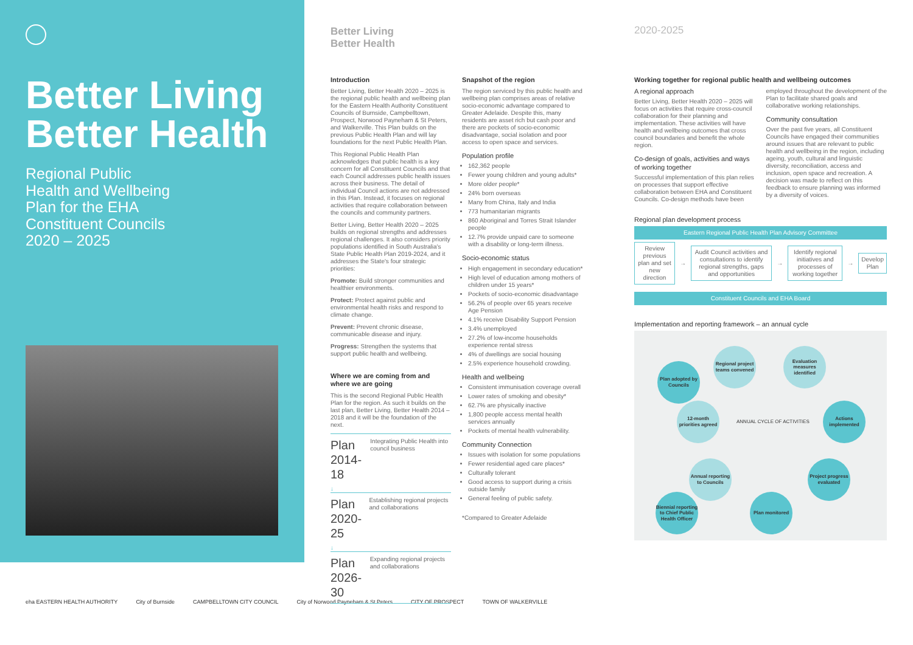Better Living
Better Health
Regional Public
Health and Wellbeing
Plan for the EHA
Constituent Councils
2020 – 2025
eha EASTERN HEALTH AUTHORITY City of Burnside CAMPBELLTOWN CITY COUNCIL City of Norwood Payneham & St Peters CITY OF PROSPECT TOWN OF WALKERVILLE
Better Living
Better Health
2020-2025
Introduction
Better Living, Better Health 2020 – 2025 is the regional public health and wellbeing plan for the Eastern Health Authority Constituent Councils of Burnside, Campbelltown, Prospect, Norwood Payneham & St Peters, and Walkerville. This Plan builds on the previous Public Health Plan and will lay foundations for the next Public Health Plan.
This Regional Public Health Plan acknowledges that public health is a key concern for all Constituent Councils and that each Council addresses public health issues across their business. The detail of individual Council actions are not addressed in this Plan. Instead, it focuses on regional activities that require collaboration between the councils and community partners.
Better Living, Better Health 2020 – 2025 builds on regional strengths and addresses regional challenges. It also considers priority populations identified in South Australia's State Public Health Plan 2019-2024, and it addresses the State's four strategic priorities:
Promote: Build stronger communities and healthier environments.
Protect: Protect against public and environmental health risks and respond to climate change.
Prevent: Prevent chronic disease, communicable disease and injury.
Progress: Strengthen the systems that support public health and wellbeing.
Where we are coming from and where we are going
This is the second Regional Public Health Plan for the region. As such it builds on the last plan, Better Living, Better Health 2014 – 2018 and it will be the foundation of the next.
Plan 2014-18 Integrating Public Health into council business
↓
Plan 2020-25 Establishing regional projects and collaborations
↓
Plan 2026-30 Expanding regional projects and collaborations
Snapshot of the region
The region serviced by this public health and wellbeing plan comprises areas of relative socio-economic advantage compared to Greater Adelaide. Despite this, many residents are asset rich but cash poor and there are pockets of socio-economic disadvantage, social isolation and poor access to open space and services.
Population profile
162,362 people
Fewer young children and young adults*
More older people*
24% born overseas
Many from China, Italy and India
773 humanitarian migrants
860 Aboriginal and Torres Strait Islander people
12.7% provide unpaid care to someone with a disability or long-term illness.
Socio-economic status
High engagement in secondary education*
High level of education among mothers of children under 15 years*
Pockets of socio-economic disadvantage
56.2% of people over 65 years receive Age Pension
4.1% receive Disability Support Pension
3.4% unemployed
27.2% of low-income households experience rental stress
4% of dwellings are social housing
2.5% experience household crowding.
Health and wellbeing
Consistent immunisation coverage overall
Lower rates of smoking and obesity*
62.7% are physically inactive
1,800 people access mental health services annually
Pockets of mental health vulnerability.
Community Connection
Issues with isolation for some populations
Fewer residential aged care places*
Culturally tolerant
Good access to support during a crisis outside family
General feeling of public safety.
*Compared to Greater Adelaide
Working together for regional public health and wellbeing outcomes
A regional approach
Better Living, Better Health 2020 – 2025 will focus on activities that require cross-council collaboration for their planning and implementation. These activities will have health and wellbeing outcomes that cross council boundaries and benefit the whole region.
Co-design of goals, activities and ways of working together
Successful implementation of this plan relies on processes that support effective collaboration between EHA and Constituent Councils. Co-design methods have been employed throughout the development of the Plan to facilitate shared goals and collaborative working relationships.
Community consultation
Over the past five years, all Constituent Councils have engaged their communities around issues that are relevant to public health and wellbeing in the region, including ageing, youth, cultural and linguistic diversity, reconciliation, access and inclusion, open space and recreation. A decision was made to reflect on this feedback to ensure planning was informed by a diversity of voices.
Regional plan development process
Eastern Regional Public Health Plan Advisory Committee
Review previous plan and set new direction
→
Audit Council activities and consultations to identify regional strengths, gaps and opportunities
→
Identify regional initiatives and processes of working together
→
Develop Plan
Constituent Councils and EHA Board
Implementation and reporting framework – an annual cycle
Plan adopted by Councils
Regional project teams convened
Evaluation measures identified
12-month priorities agreed
ANNUAL CYCLE OF ACTIVITIES
Actions implemented
Annual reporting to Councils
Project progress evaluated
Biennial reporting to Chief Public Health Officer
Plan monitored